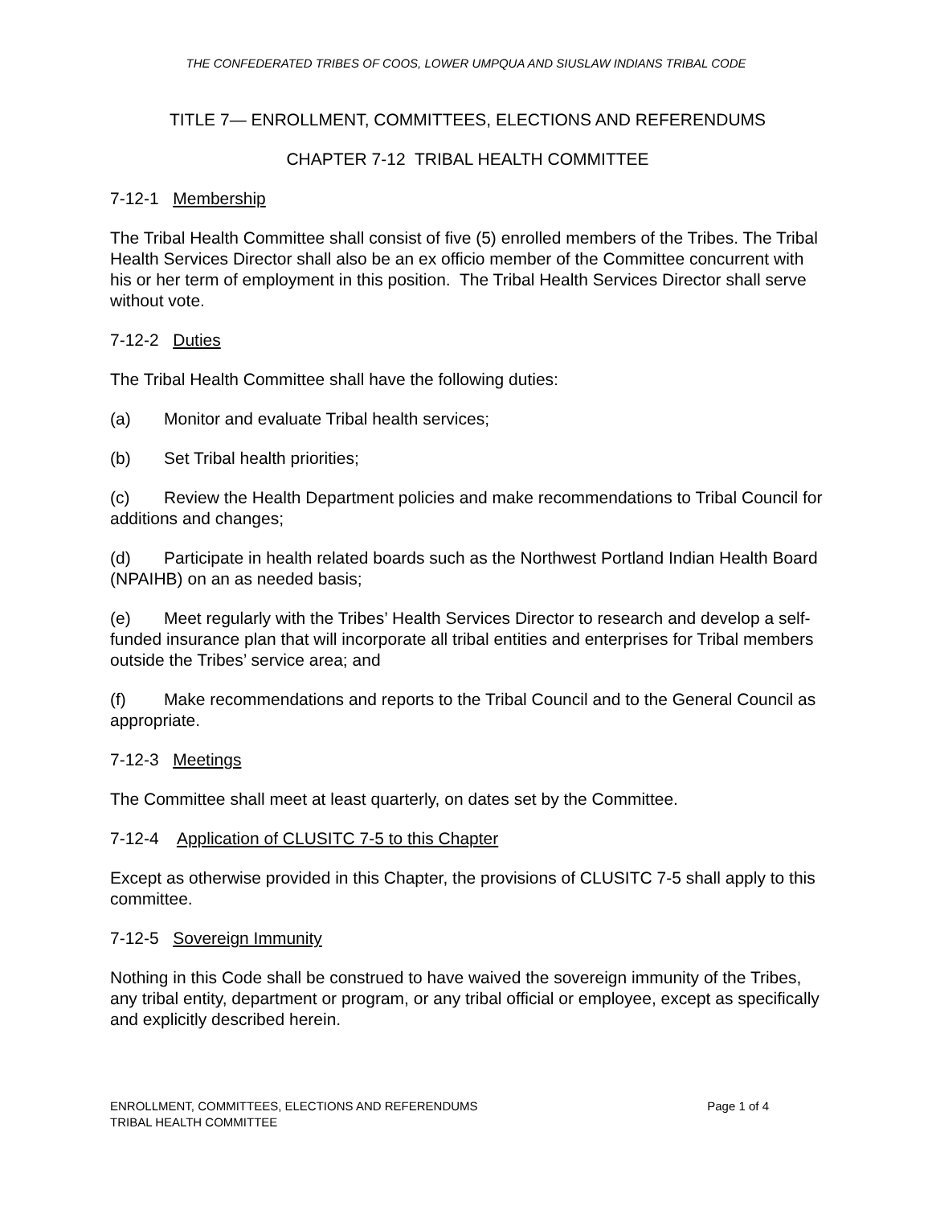THE CONFEDERATED TRIBES OF COOS, LOWER UMPQUA AND SIUSLAW INDIANS TRIBAL CODE
TITLE 7— ENROLLMENT, COMMITTEES, ELECTIONS AND REFERENDUMS
CHAPTER 7-12 TRIBAL HEALTH COMMITTEE
7-12-1 Membership
The Tribal Health Committee shall consist of five (5) enrolled members of the Tribes. The Tribal Health Services Director shall also be an ex officio member of the Committee concurrent with his or her term of employment in this position. The Tribal Health Services Director shall serve without vote.
7-12-2 Duties
The Tribal Health Committee shall have the following duties:
(a) Monitor and evaluate Tribal health services;
(b) Set Tribal health priorities;
(c) Review the Health Department policies and make recommendations to Tribal Council for additions and changes;
(d) Participate in health related boards such as the Northwest Portland Indian Health Board (NPAIHB) on an as needed basis;
(e) Meet regularly with the Tribes’ Health Services Director to research and develop a self-funded insurance plan that will incorporate all tribal entities and enterprises for Tribal members outside the Tribes’ service area; and
(f) Make recommendations and reports to the Tribal Council and to the General Council as appropriate.
7-12-3 Meetings
The Committee shall meet at least quarterly, on dates set by the Committee.
7-12-4 Application of CLUSITC 7-5 to this Chapter
Except as otherwise provided in this Chapter, the provisions of CLUSITC 7-5 shall apply to this committee.
7-12-5 Sovereign Immunity
Nothing in this Code shall be construed to have waived the sovereign immunity of the Tribes, any tribal entity, department or program, or any tribal official or employee, except as specifically and explicitly described herein.
Page 1 of 4 ENROLLMENT, COMMITTEES, ELECTIONS AND REFERENDUMS
TRIBAL HEALTH COMMITTEE